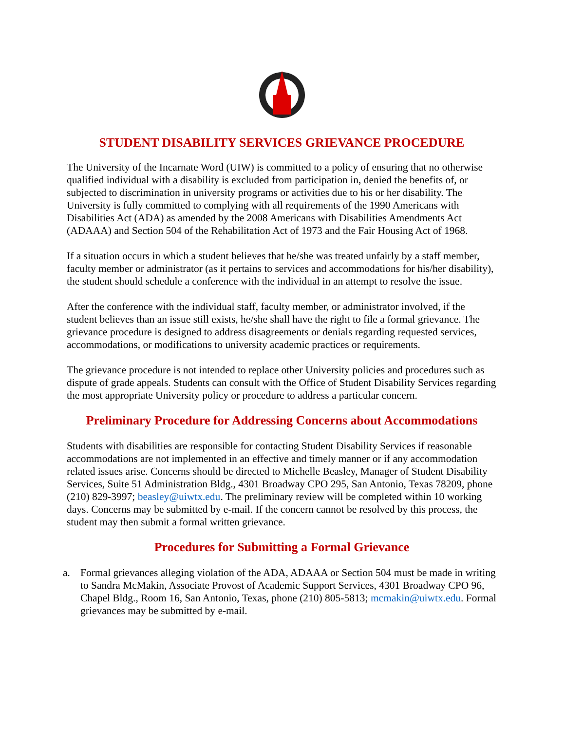STUDENT DISABILITY SERVICES GRIEVANCE PROCEDURE
The University of the Incarnate Word (UIW) is committed to a policy of ensuring that no otherwise qualified individual with a disability is excluded from participation in, denied the benefits of, or subjected to discrimination in university programs or activities due to his or her disability. The University is fully committed to complying with all requirements of the 1990 Americans with Disabilities Act (ADA) as amended by the 2008 Americans with Disabilities Amendments Act (ADAAA) and Section 504 of the Rehabilitation Act of 1973 and the Fair Housing Act of 1968.
If a situation occurs in which a student believes that he/she was treated unfairly by a staff member, faculty member or administrator (as it pertains to services and accommodations for his/her disability), the student should schedule a conference with the individual in an attempt to resolve the issue.
After the conference with the individual staff, faculty member, or administrator involved, if the student believes than an issue still exists, he/she shall have the right to file a formal grievance. The grievance procedure is designed to address disagreements or denials regarding requested services, accommodations, or modifications to university academic practices or requirements.
The grievance procedure is not intended to replace other University policies and procedures such as dispute of grade appeals. Students can consult with the Office of Student Disability Services regarding the most appropriate University policy or procedure to address a particular concern.
Preliminary Procedure for Addressing Concerns about Accommodations
Students with disabilities are responsible for contacting Student Disability Services if reasonable accommodations are not implemented in an effective and timely manner or if any accommodation related issues arise. Concerns should be directed to Michelle Beasley, Manager of Student Disability Services, Suite 51 Administration Bldg., 4301 Broadway CPO 295, San Antonio, Texas 78209, phone (210) 829-3997; beasley@uiwtx.edu. The preliminary review will be completed within 10 working days. Concerns may be submitted by e-mail. If the concern cannot be resolved by this process, the student may then submit a formal written grievance.
Procedures for Submitting a Formal Grievance
a. Formal grievances alleging violation of the ADA, ADAAA or Section 504 must be made in writing to Sandra McMakin, Associate Provost of Academic Support Services, 4301 Broadway CPO 96, Chapel Bldg., Room 16, San Antonio, Texas, phone (210) 805-5813; mcmakin@uiwtx.edu. Formal grievances may be submitted by e-mail.